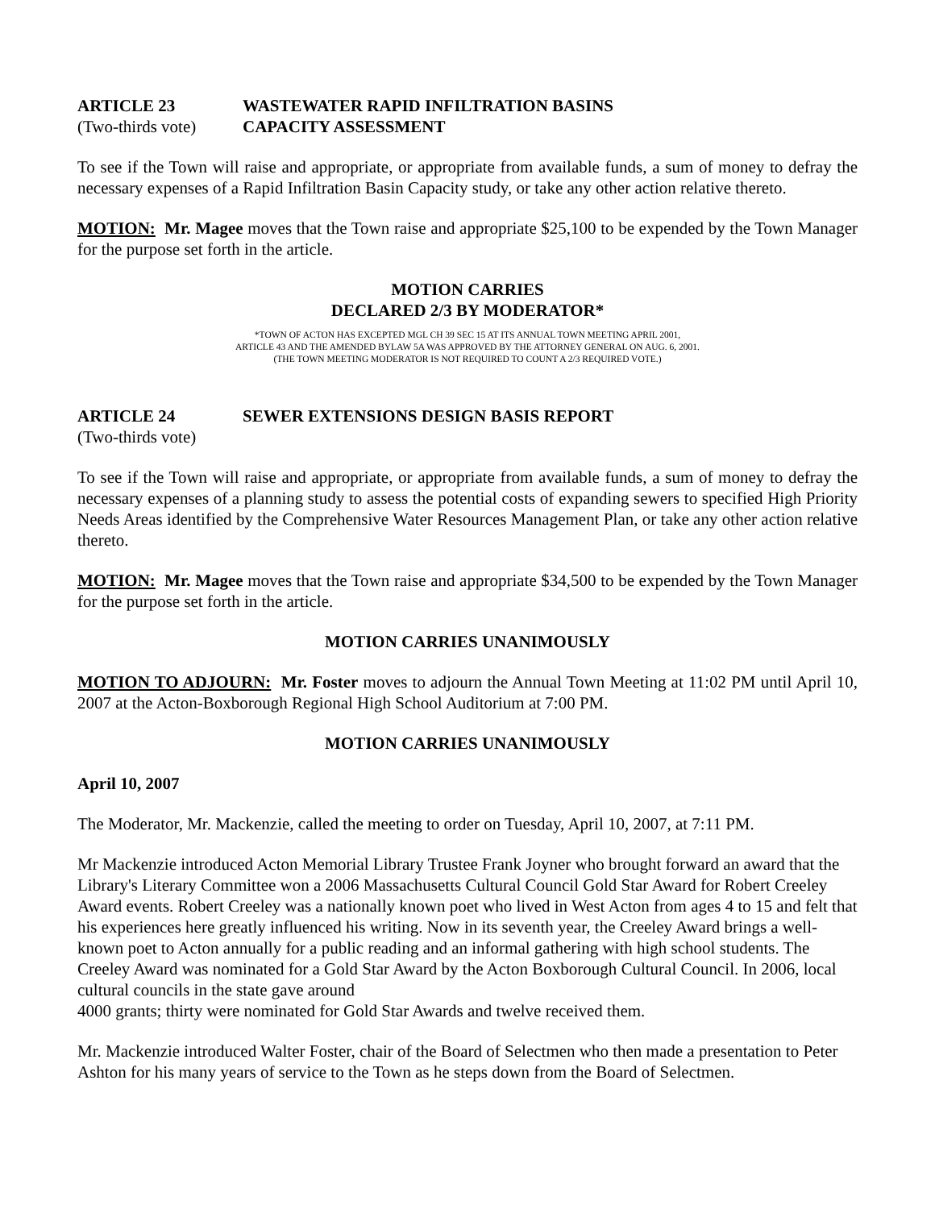ARTICLE 23 WASTEWATER RAPID INFILTRATION BASINS
(Two-thirds vote)
CAPACITY ASSESSMENT
To see if the Town will raise and appropriate, or appropriate from available funds, a sum of money to defray the necessary expenses of a Rapid Infiltration Basin Capacity study, or take any other action relative thereto.
MOTION: Mr. Magee moves that the Town raise and appropriate $25,100 to be expended by the Town Manager for the purpose set forth in the article.
MOTION CARRIES
DECLARED 2/3 BY MODERATOR*
*TOWN OF ACTON HAS EXCEPTED MGL CH 39 SEC 15 AT ITS ANNUAL TOWN MEETING APRIL 2001,
ARTICLE 43 AND THE AMENDED BYLAW 5A WAS APPROVED BY THE ATTORNEY GENERAL ON AUG. 6, 2001.
(THE TOWN MEETING MODERATOR IS NOT REQUIRED TO COUNT A 2/3 REQUIRED VOTE.)
ARTICLE 24 SEWER EXTENSIONS DESIGN BASIS REPORT
(Two-thirds vote)
To see if the Town will raise and appropriate, or appropriate from available funds, a sum of money to defray the necessary expenses of a planning study to assess the potential costs of expanding sewers to specified High Priority Needs Areas identified by the Comprehensive Water Resources Management Plan, or take any other action relative thereto.
MOTION: Mr. Magee moves that the Town raise and appropriate $34,500 to be expended by the Town Manager for the purpose set forth in the article.
MOTION CARRIES UNANIMOUSLY
MOTION TO ADJOURN: Mr. Foster moves to adjourn the Annual Town Meeting at 11:02 PM until April 10, 2007 at the Acton-Boxborough Regional High School Auditorium at 7:00 PM.
MOTION CARRIES UNANIMOUSLY
April 10, 2007
The Moderator, Mr. Mackenzie, called the meeting to order on Tuesday, April 10, 2007, at 7:11 PM.
Mr Mackenzie introduced Acton Memorial Library Trustee Frank Joyner who brought forward an award that the Library's Literary Committee won a 2006 Massachusetts Cultural Council Gold Star Award for Robert Creeley Award events. Robert Creeley was a nationally known poet who lived in West Acton from ages 4 to 15 and felt that his experiences here greatly influenced his writing. Now in its seventh year, the Creeley Award brings a well-known poet to Acton annually for a public reading and an informal gathering with high school students. The Creeley Award was nominated for a Gold Star Award by the Acton Boxborough Cultural Council. In 2006, local cultural councils in the state gave around
4000 grants; thirty were nominated for Gold Star Awards and twelve received them.
Mr. Mackenzie introduced Walter Foster, chair of the Board of Selectmen who then made a presentation to Peter Ashton for his many years of service to the Town as he steps down from the Board of Selectmen.